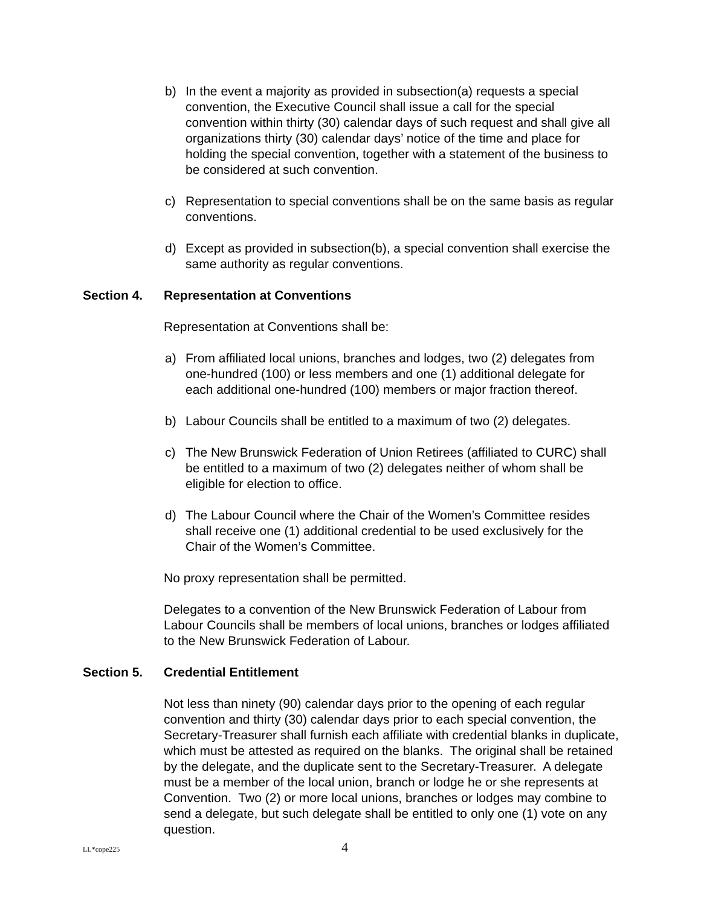b) In the event a majority as provided in subsection(a) requests a special convention, the Executive Council shall issue a call for the special convention within thirty (30) calendar days of such request and shall give all organizations thirty (30) calendar days’ notice of the time and place for holding the special convention, together with a statement of the business to be considered at such convention.
c) Representation to special conventions shall be on the same basis as regular conventions.
d) Except as provided in subsection(b), a special convention shall exercise the same authority as regular conventions.
Section 4. Representation at Conventions
Representation at Conventions shall be:
a) From affiliated local unions, branches and lodges, two (2) delegates from one-hundred (100) or less members and one (1) additional delegate for each additional one-hundred (100) members or major fraction thereof.
b) Labour Councils shall be entitled to a maximum of two (2) delegates.
c) The New Brunswick Federation of Union Retirees (affiliated to CURC) shall be entitled to a maximum of two (2) delegates neither of whom shall be eligible for election to office.
d) The Labour Council where the Chair of the Women’s Committee resides shall receive one (1) additional credential to be used exclusively for the Chair of the Women’s Committee.
No proxy representation shall be permitted.
Delegates to a convention of the New Brunswick Federation of Labour from Labour Councils shall be members of local unions, branches or lodges affiliated to the New Brunswick Federation of Labour.
Section 5. Credential Entitlement
Not less than ninety (90) calendar days prior to the opening of each regular convention and thirty (30) calendar days prior to each special convention, the Secretary-Treasurer shall furnish each affiliate with credential blanks in duplicate, which must be attested as required on the blanks. The original shall be retained by the delegate, and the duplicate sent to the Secretary-Treasurer. A delegate must be a member of the local union, branch or lodge he or she represents at Convention. Two (2) or more local unions, branches or lodges may combine to send a delegate, but such delegate shall be entitled to only one (1) vote on any question.
LL*cope225 4